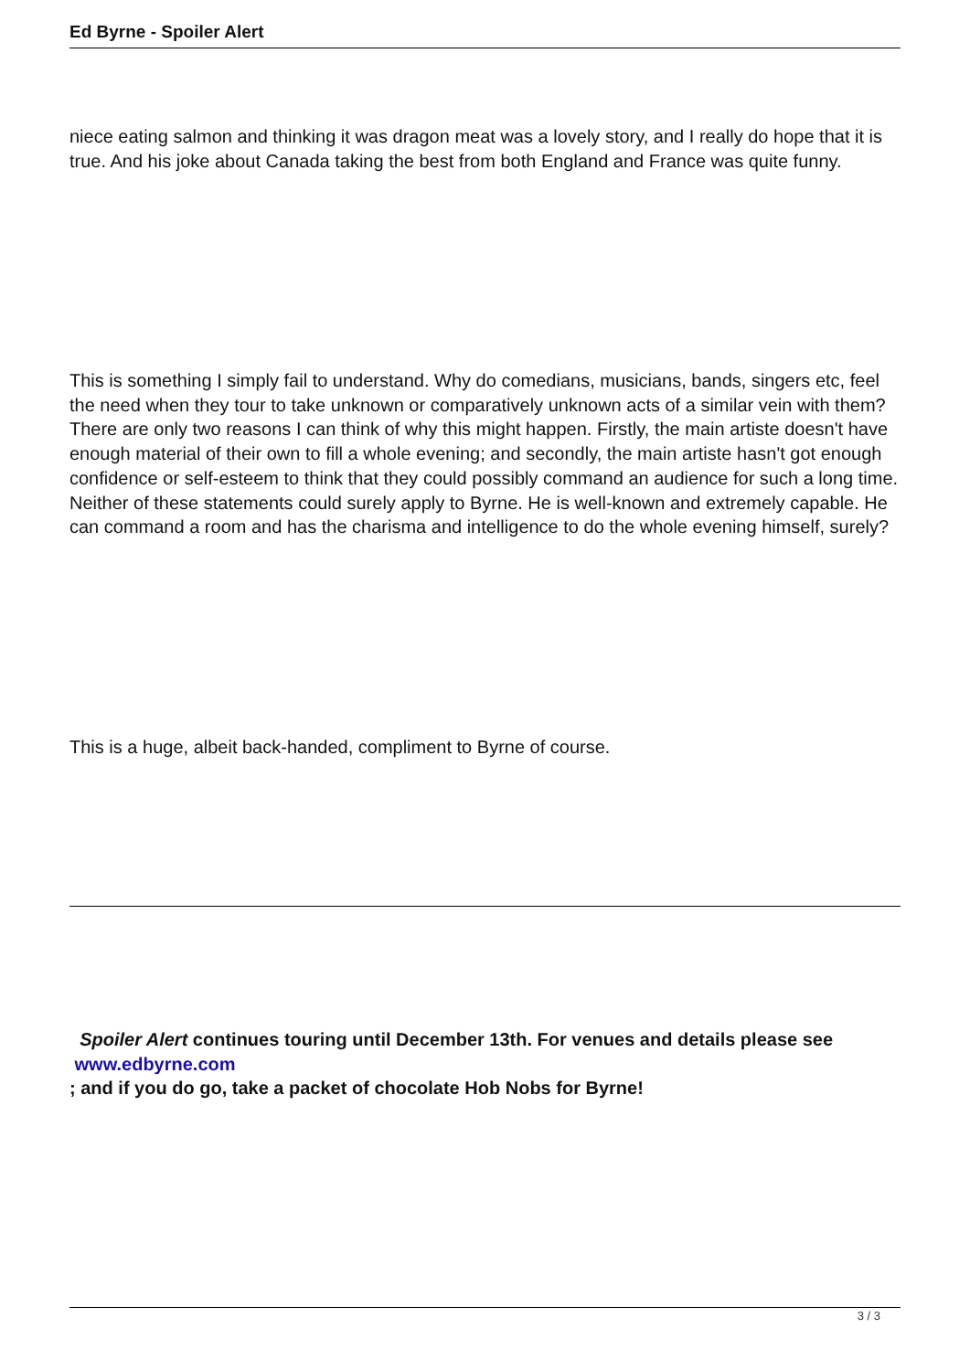Ed Byrne - Spoiler Alert
niece eating salmon and thinking it was dragon meat was a lovely story, and I really do hope that it is true. And his joke about Canada taking the best from both England and France was quite funny.
This is something I simply fail to understand. Why do comedians, musicians, bands, singers etc, feel the need when they tour to take unknown or comparatively unknown acts of a similar vein with them? There are only two reasons I can think of why this might happen. Firstly, the main artiste doesn't have enough material of their own to fill a whole evening; and secondly, the main artiste hasn't got enough confidence or self-esteem to think that they could possibly command an audience for such a long time. Neither of these statements could surely apply to Byrne. He is well-known and extremely capable. He can command a room and has the charisma and intelligence to do the whole evening himself, surely?
This is a huge, albeit back-handed, compliment to Byrne of course.
Spoiler Alert continues touring until December 13th. For venues and details please see
www.edbyrne.com
; and if you do go, take a packet of chocolate Hob Nobs for Byrne!
3 / 3